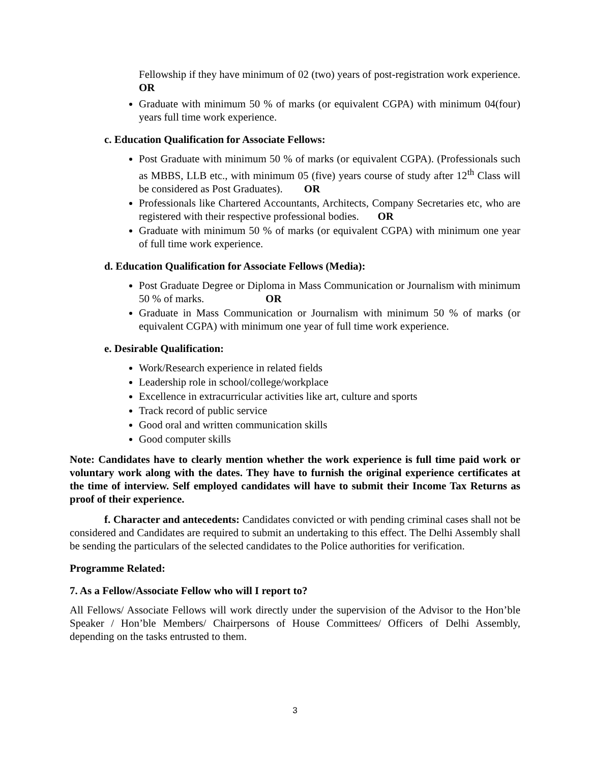Fellowship if they have minimum of 02 (two) years of post-registration work experience. OR
Graduate with minimum 50 % of marks (or equivalent CGPA) with minimum 04(four) years full time work experience.
c. Education Qualification for Associate Fellows:
Post Graduate with minimum 50 % of marks (or equivalent CGPA). (Professionals such as MBBS, LLB etc., with minimum 05 (five) years course of study after 12<sup>th</sup> Class will be considered as Post Graduates). OR
Professionals like Chartered Accountants, Architects, Company Secretaries etc, who are registered with their respective professional bodies. OR
Graduate with minimum 50 % of marks (or equivalent CGPA) with minimum one year of full time work experience.
d. Education Qualification for Associate Fellows (Media):
Post Graduate Degree or Diploma in Mass Communication or Journalism with minimum 50 % of marks. OR
Graduate in Mass Communication or Journalism with minimum 50 % of marks (or equivalent CGPA) with minimum one year of full time work experience.
e. Desirable Qualification:
Work/Research experience in related fields
Leadership role in school/college/workplace
Excellence in extracurricular activities like art, culture and sports
Track record of public service
Good oral and written communication skills
Good computer skills
Note: Candidates have to clearly mention whether the work experience is full time paid work or voluntary work along with the dates. They have to furnish the original experience certificates at the time of interview. Self employed candidates will have to submit their Income Tax Returns as proof of their experience.
f. Character and antecedents: Candidates convicted or with pending criminal cases shall not be considered and Candidates are required to submit an undertaking to this effect. The Delhi Assembly shall be sending the particulars of the selected candidates to the Police authorities for verification.
Programme Related:
7. As a Fellow/Associate Fellow who will I report to?
All Fellows/ Associate Fellows will work directly under the supervision of the Advisor to the Hon’ble Speaker / Hon’ble Members/ Chairpersons of House Committees/ Officers of Delhi Assembly, depending on the tasks entrusted to them.
3